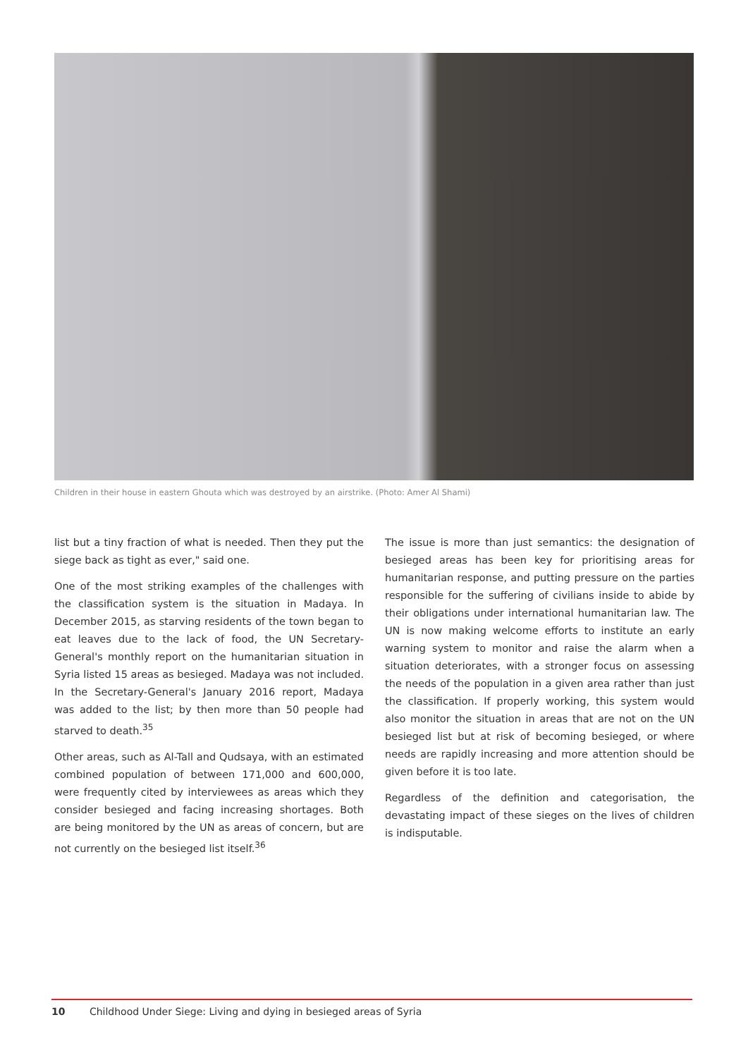Children in their house in eastern Ghouta which was destroyed by an airstrike. (Photo: Amer Al Shami)
list but a tiny fraction of what is needed. Then they put the siege back as tight as ever," said one.
One of the most striking examples of the challenges with the classification system is the situation in Madaya. In December 2015, as starving residents of the town began to eat leaves due to the lack of food, the UN Secretary-General's monthly report on the humanitarian situation in Syria listed 15 areas as besieged. Madaya was not included. In the Secretary-General's January 2016 report, Madaya was added to the list; by then more than 50 people had starved to death.<sup>35</sup>
Other areas, such as Al-Tall and Qudsaya, with an estimated combined population of between 171,000 and 600,000, were frequently cited by interviewees as areas which they consider besieged and facing increasing shortages. Both are being monitored by the UN as areas of concern, but are not currently on the besieged list itself.<sup>36</sup>
The issue is more than just semantics: the designation of besieged areas has been key for prioritising areas for humanitarian response, and putting pressure on the parties responsible for the suffering of civilians inside to abide by their obligations under international humanitarian law. The UN is now making welcome efforts to institute an early warning system to monitor and raise the alarm when a situation deteriorates, with a stronger focus on assessing the needs of the population in a given area rather than just the classification. If properly working, this system would also monitor the situation in areas that are not on the UN besieged list but at risk of becoming besieged, or where needs are rapidly increasing and more attention should be given before it is too late.
Regardless of the definition and categorisation, the devastating impact of these sieges on the lives of children is indisputable.
10 Childhood Under Siege: Living and dying in besieged areas of Syria